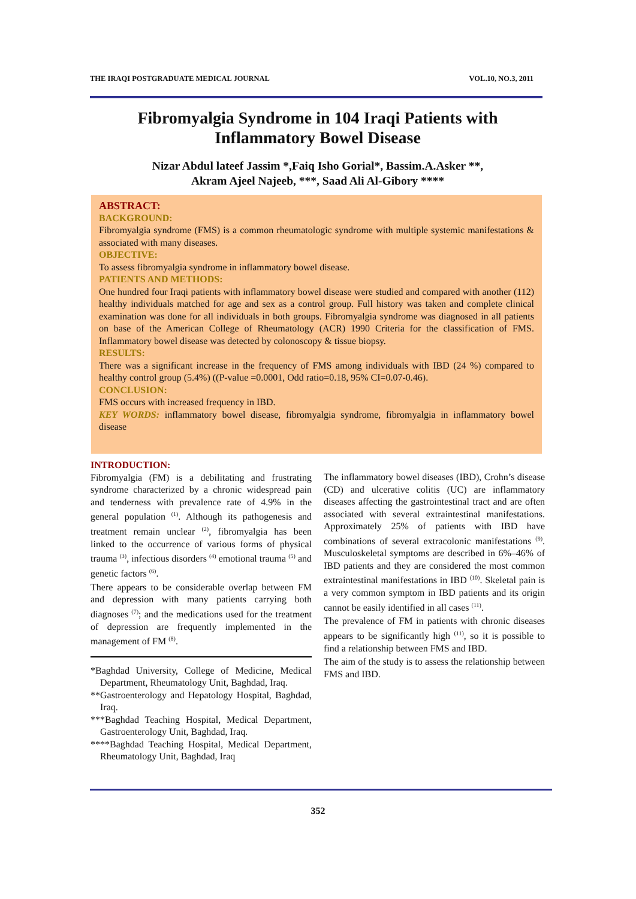THE IRAQI POSTGRADUATE MEDICAL JOURNAL VOL.10, NO.3, 2011
Fibromyalgia Syndrome in 104 Iraqi Patients with Inflammatory Bowel Disease
Nizar Abdul lateef Jassim *,Faiq Isho Gorial*, Bassim.A.Asker **,
Akram Ajeel Najeeb, ***, Saad Ali Al-Gibory ****
ABSTRACT:
BACKGROUND:
Fibromyalgia syndrome (FMS) is a common rheumatologic syndrome with multiple systemic manifestations & associated with many diseases.
OBJECTIVE:
To assess fibromyalgia syndrome in inflammatory bowel disease.
PATIENTS AND METHODS:
One hundred four Iraqi patients with inflammatory bowel disease were studied and compared with another (112) healthy individuals matched for age and sex as a control group. Full history was taken and complete clinical examination was done for all individuals in both groups. Fibromyalgia syndrome was diagnosed in all patients on base of the American College of Rheumatology (ACR) 1990 Criteria for the classification of FMS. Inflammatory bowel disease was detected by colonoscopy & tissue biopsy.
RESULTS:
There was a significant increase in the frequency of FMS among individuals with IBD (24 %) compared to healthy control group (5.4%) ((P-value =0.0001, Odd ratio=0.18, 95% CI=0.07-0.46).
CONCLUSION:
FMS occurs with increased frequency in IBD.
KEY WORDS: inflammatory bowel disease, fibromyalgia syndrome, fibromyalgia in inflammatory bowel disease
INTRODUCTION:
Fibromyalgia (FM) is a debilitating and frustrating syndrome characterized by a chronic widespread pain and tenderness with prevalence rate of 4.9% in the general population <sup>(1)</sup>. Although its pathogenesis and treatment remain unclear <sup>(2)</sup>, fibromyalgia has been linked to the occurrence of various forms of physical trauma <sup>(3)</sup>, infectious disorders <sup>(4)</sup> emotional trauma <sup>(5)</sup> and genetic factors <sup>(6)</sup>.
There appears to be considerable overlap between FM and depression with many patients carrying both diagnoses <sup>(7)</sup>; and the medications used for the treatment of depression are frequently implemented in the management of FM <sup>(8)</sup>.
*Baghdad University, College of Medicine, Medical Department, Rheumatology Unit, Baghdad, Iraq.
**Gastroenterology and Hepatology Hospital, Baghdad, Iraq.
***Baghdad Teaching Hospital, Medical Department, Gastroenterology Unit, Baghdad, Iraq.
****Baghdad Teaching Hospital, Medical Department, Rheumatology Unit, Baghdad, Iraq
The inflammatory bowel diseases (IBD), Crohn’s disease (CD) and ulcerative colitis (UC) are inflammatory diseases affecting the gastrointestinal tract and are often associated with several extraintestinal manifestations. Approximately 25% of patients with IBD have combinations of several extracolonic manifestations <sup>(9)</sup>. Musculoskeletal symptoms are described in 6%–46% of IBD patients and they are considered the most common extraintestinal manifestations in IBD <sup>(10)</sup>. Skeletal pain is a very common symptom in IBD patients and its origin cannot be easily identified in all cases <sup>(11)</sup>.
The prevalence of FM in patients with chronic diseases appears to be significantly high <sup>(11)</sup>, so it is possible to find a relationship between FMS and IBD.
The aim of the study is to assess the relationship between FMS and IBD.
352